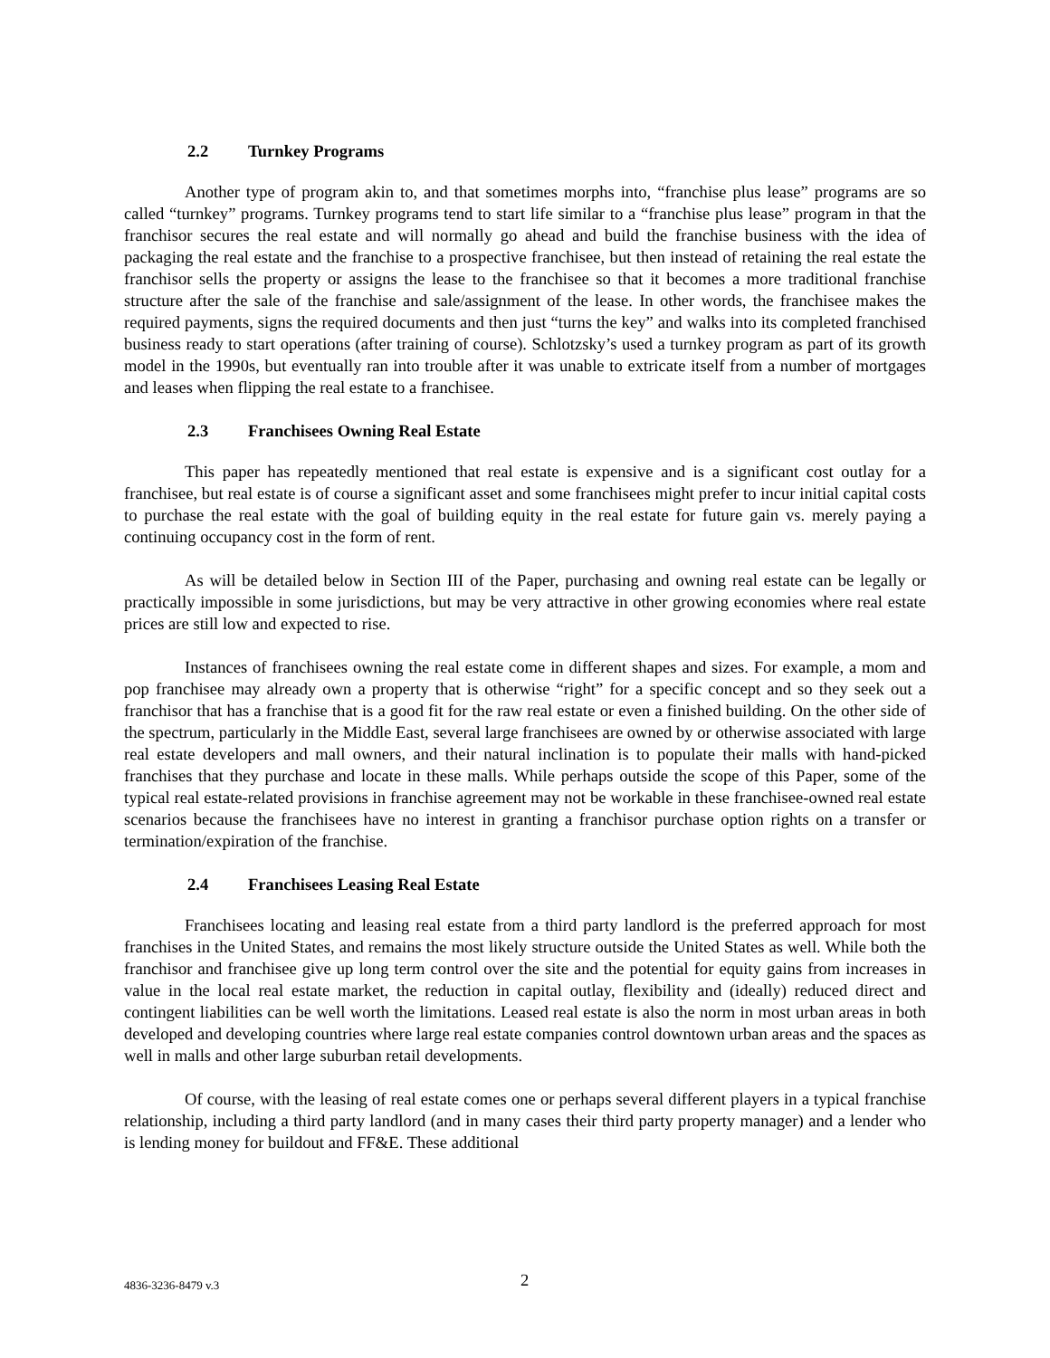2.2 Turnkey Programs
Another type of program akin to, and that sometimes morphs into, “franchise plus lease” programs are so called “turnkey” programs. Turnkey programs tend to start life similar to a “franchise plus lease” program in that the franchisor secures the real estate and will normally go ahead and build the franchise business with the idea of packaging the real estate and the franchise to a prospective franchisee, but then instead of retaining the real estate the franchisor sells the property or assigns the lease to the franchisee so that it becomes a more traditional franchise structure after the sale of the franchise and sale/assignment of the lease. In other words, the franchisee makes the required payments, signs the required documents and then just “turns the key” and walks into its completed franchised business ready to start operations (after training of course). Schlotzsky’s used a turnkey program as part of its growth model in the 1990s, but eventually ran into trouble after it was unable to extricate itself from a number of mortgages and leases when flipping the real estate to a franchisee.
2.3 Franchisees Owning Real Estate
This paper has repeatedly mentioned that real estate is expensive and is a significant cost outlay for a franchisee, but real estate is of course a significant asset and some franchisees might prefer to incur initial capital costs to purchase the real estate with the goal of building equity in the real estate for future gain vs. merely paying a continuing occupancy cost in the form of rent.
As will be detailed below in Section III of the Paper, purchasing and owning real estate can be legally or practically impossible in some jurisdictions, but may be very attractive in other growing economies where real estate prices are still low and expected to rise.
Instances of franchisees owning the real estate come in different shapes and sizes. For example, a mom and pop franchisee may already own a property that is otherwise “right” for a specific concept and so they seek out a franchisor that has a franchise that is a good fit for the raw real estate or even a finished building. On the other side of the spectrum, particularly in the Middle East, several large franchisees are owned by or otherwise associated with large real estate developers and mall owners, and their natural inclination is to populate their malls with hand-picked franchises that they purchase and locate in these malls. While perhaps outside the scope of this Paper, some of the typical real estate-related provisions in franchise agreement may not be workable in these franchisee-owned real estate scenarios because the franchisees have no interest in granting a franchisor purchase option rights on a transfer or termination/expiration of the franchise.
2.4 Franchisees Leasing Real Estate
Franchisees locating and leasing real estate from a third party landlord is the preferred approach for most franchises in the United States, and remains the most likely structure outside the United States as well. While both the franchisor and franchisee give up long term control over the site and the potential for equity gains from increases in value in the local real estate market, the reduction in capital outlay, flexibility and (ideally) reduced direct and contingent liabilities can be well worth the limitations. Leased real estate is also the norm in most urban areas in both developed and developing countries where large real estate companies control downtown urban areas and the spaces as well in malls and other large suburban retail developments.
Of course, with the leasing of real estate comes one or perhaps several different players in a typical franchise relationship, including a third party landlord (and in many cases their third party property manager) and a lender who is lending money for buildout and FF&E. These additional
4836-3236-8479 v.3 2